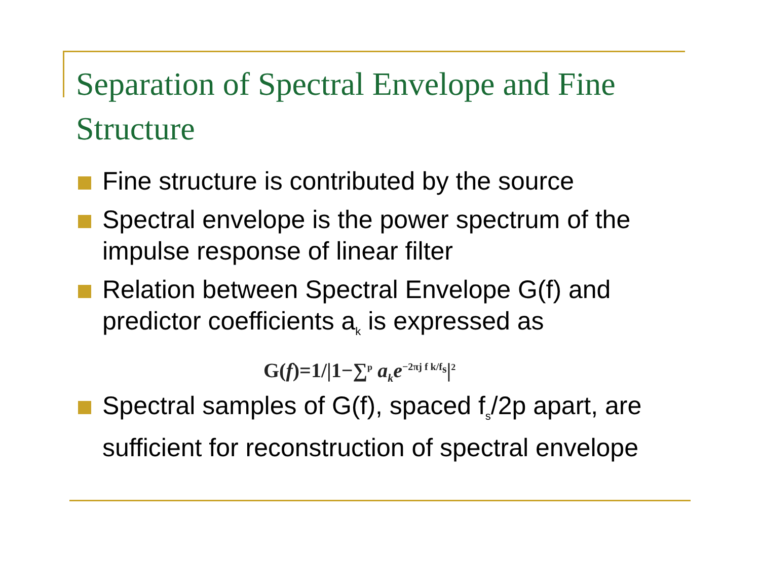Separation of Spectral Envelope and Fine Structure
Fine structure is contributed by the source
Spectral envelope is the power spectrum of the impulse response of linear filter
Relation between Spectral Envelope G(f) and predictor coefficients a<sub>k</sub> is expressed as
G(f)=1/|1−∑<sup>p</sup> a<sub>k</sub>e<sup>−2πj f k/f<sub>s</sub></sup>|<sup>2</sup>
Spectral samples of G(f), spaced f<sub>s</sub>/2p apart, are sufficient for reconstruction of spectral envelope